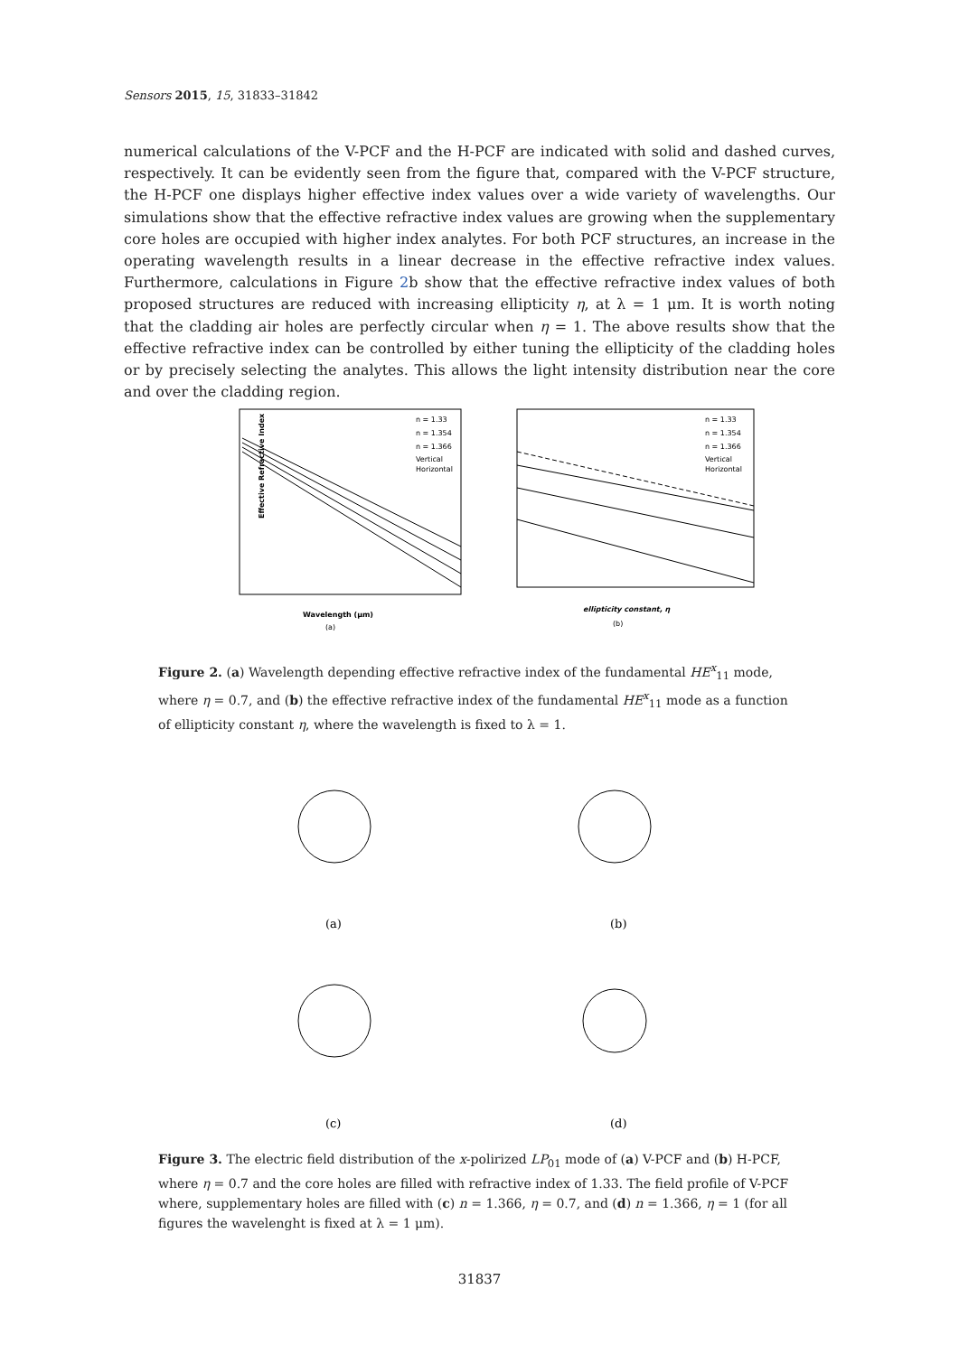Sensors 2015, 15, 31833–31842
numerical calculations of the V-PCF and the H-PCF are indicated with solid and dashed curves, respectively. It can be evidently seen from the figure that, compared with the V-PCF structure, the H-PCF one displays higher effective index values over a wide variety of wavelengths. Our simulations show that the effective refractive index values are growing when the supplementary core holes are occupied with higher index analytes. For both PCF structures, an increase in the operating wavelength results in a linear decrease in the effective refractive index values. Furthermore, calculations in Figure 2b show that the effective refractive index values of both proposed structures are reduced with increasing ellipticity η, at λ = 1 μm. It is worth noting that the cladding air holes are perfectly circular when η = 1. The above results show that the effective refractive index can be controlled by either tuning the ellipticity of the cladding holes or by precisely selecting the analytes. This allows the light intensity distribution near the core and over the cladding region.
Effective Refractive Index
Wavelength (μm)
(a)
ellipticity constant, η
(b)
n = 1.33
n = 1.354
n = 1.366
Vertical
Horizontal
n = 1.33
n = 1.354
n = 1.366
Vertical
Horizontal
Figure 2. (a) Wavelength depending effective refractive index of the fundamental HE<sup>x</sup><sub>11</sub> mode, where η = 0.7, and (b) the effective refractive index of the fundamental HE<sup>x</sup><sub>11</sub> mode as a function of ellipticity constant η, where the wavelength is fixed to λ = 1.
(a)
(b)
(c)
(d)
Figure 3. The electric field distribution of the x-polirized LP<sub>01</sub> mode of (a) V-PCF and (b) H-PCF, where η = 0.7 and the core holes are filled with refractive index of 1.33. The field profile of V-PCF where, supplementary holes are filled with (c) n = 1.366, η = 0.7, and (d) n = 1.366, η = 1 (for all figures the wavelenght is fixed at λ = 1 μm).
31837